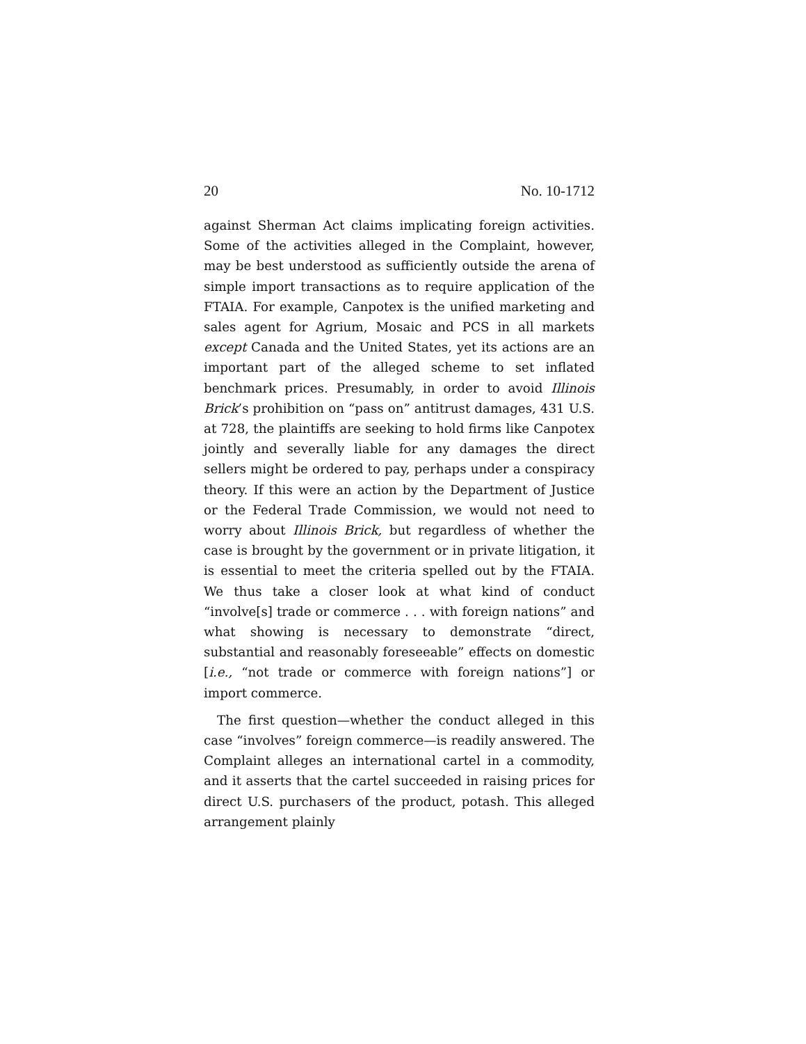20 No. 10-1712
against Sherman Act claims implicating foreign activities. Some of the activities alleged in the Complaint, however, may be best understood as sufficiently outside the arena of simple import transactions as to require application of the FTAIA. For example, Canpotex is the unified marketing and sales agent for Agrium, Mosaic and PCS in all markets except Canada and the United States, yet its actions are an important part of the alleged scheme to set inflated benchmark prices. Presumably, in order to avoid Illinois Brick’s prohibition on “pass on” antitrust damages, 431 U.S. at 728, the plaintiffs are seeking to hold firms like Canpotex jointly and severally liable for any damages the direct sellers might be ordered to pay, perhaps under a conspiracy theory. If this were an action by the Department of Justice or the Federal Trade Commission, we would not need to worry about Illinois Brick, but regardless of whether the case is brought by the government or in private litigation, it is essential to meet the criteria spelled out by the FTAIA. We thus take a closer look at what kind of conduct “involve[s] trade or commerce . . . with foreign nations” and what showing is necessary to demonstrate “direct, substantial and reasonably foreseeable” effects on domestic [i.e., “not trade or commerce with foreign nations”] or import commerce.
The first question—whether the conduct alleged in this case “involves” foreign commerce—is readily answered. The Complaint alleges an international cartel in a commodity, and it asserts that the cartel succeeded in raising prices for direct U.S. purchasers of the product, potash. This alleged arrangement plainly